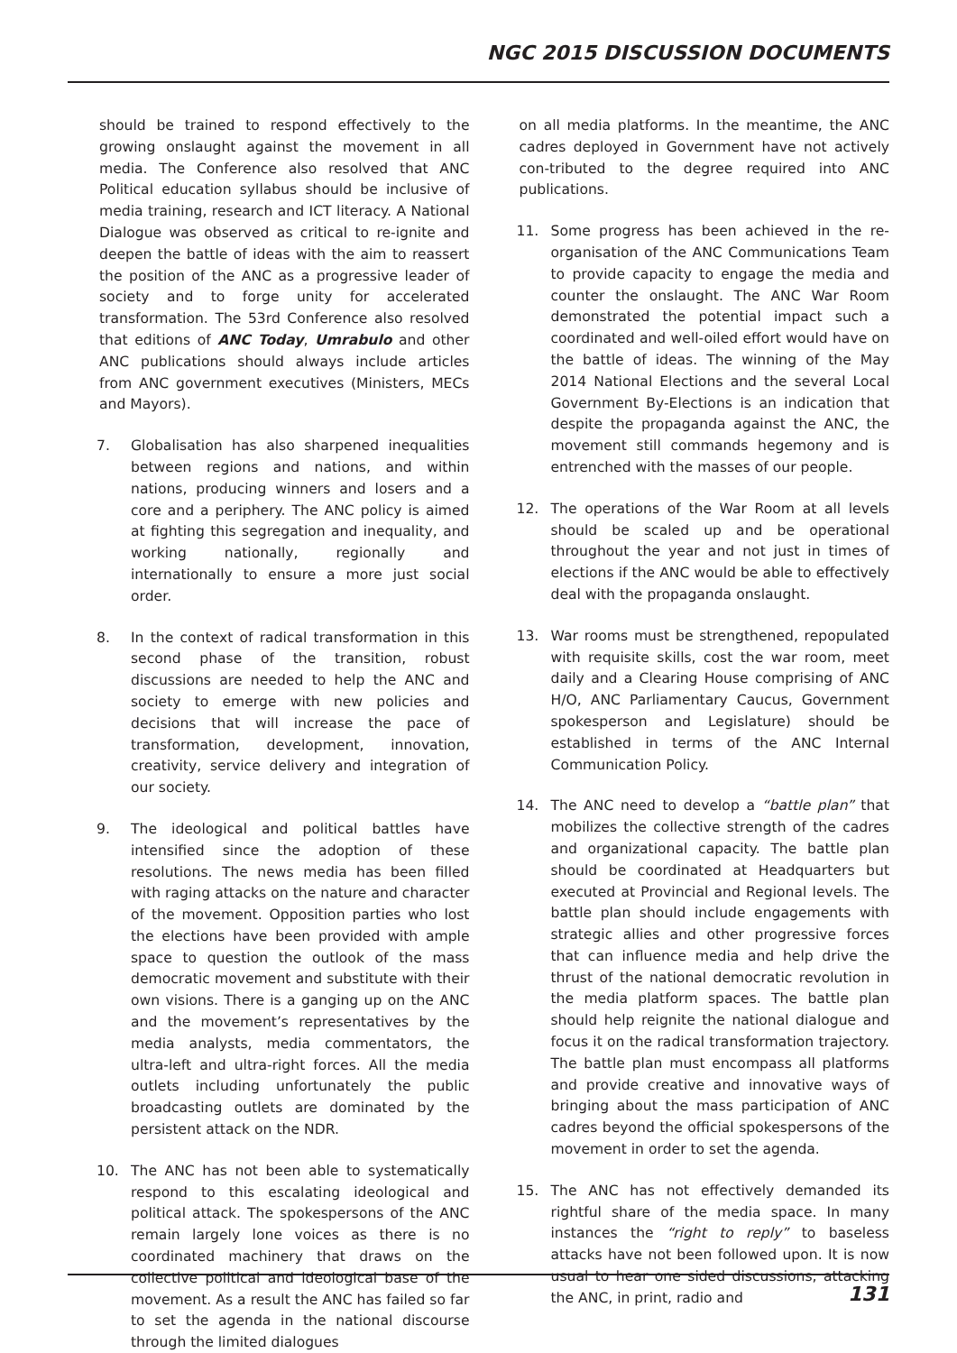NGC 2015 DISCUSSION DOCUMENTS
should be trained to respond effectively to the growing onslaught against the movement in all media. The Conference also resolved that ANC Political education syllabus should be inclusive of media training, research and ICT literacy. A National Dialogue was observed as critical to re-ignite and deepen the battle of ideas with the aim to reassert the position of the ANC as a progressive leader of society and to forge unity for accelerated transformation. The 53rd Conference also resolved that editions of ANC Today, Umrabulo and other ANC publications should always include articles from ANC government executives (Ministers, MECs and Mayors).
7. Globalisation has also sharpened inequalities between regions and nations, and within nations, producing winners and losers and a core and a periphery. The ANC policy is aimed at fighting this segregation and inequality, and working nationally, regionally and internationally to ensure a more just social order.
8. In the context of radical transformation in this second phase of the transition, robust discussions are needed to help the ANC and society to emerge with new policies and decisions that will increase the pace of transformation, development, innovation, creativity, service delivery and integration of our society.
9. The ideological and political battles have intensified since the adoption of these resolutions. The news media has been filled with raging attacks on the nature and character of the movement. Opposition parties who lost the elections have been provided with ample space to question the outlook of the mass democratic movement and substitute with their own visions. There is a ganging up on the ANC and the movement’s representatives by the media analysts, media commentators, the ultra-left and ultra-right forces. All the media outlets including unfortunately the public broadcasting outlets are dominated by the persistent attack on the NDR.
10. The ANC has not been able to systematically respond to this escalating ideological and political attack. The spokespersons of the ANC remain largely lone voices as there is no coordinated machinery that draws on the collective political and ideological base of the movement. As a result the ANC has failed so far to set the agenda in the national discourse through the limited dialogues
on all media platforms. In the meantime, the ANC cadres deployed in Government have not actively con-tributed to the degree required into ANC publications.
11. Some progress has been achieved in the re-organisation of the ANC Communications Team to provide capacity to engage the media and counter the onslaught. The ANC War Room demonstrated the potential impact such a coordinated and well-oiled effort would have on the battle of ideas. The winning of the May 2014 National Elections and the several Local Government By-Elections is an indication that despite the propaganda against the ANC, the movement still commands hegemony and is entrenched with the masses of our people.
12. The operations of the War Room at all levels should be scaled up and be operational throughout the year and not just in times of elections if the ANC would be able to effectively deal with the propaganda onslaught.
13. War rooms must be strengthened, repopulated with requisite skills, cost the war room, meet daily and a Clearing House comprising of ANC H/O, ANC Parliamentary Caucus, Government spokesperson and Legislature) should be established in terms of the ANC Internal Communication Policy.
14. The ANC need to develop a “battle plan” that mobilizes the collective strength of the cadres and organizational capacity. The battle plan should be coordinated at Headquarters but executed at Provincial and Regional levels. The battle plan should include engagements with strategic allies and other progressive forces that can influence media and help drive the thrust of the national democratic revolution in the media platform spaces. The battle plan should help reignite the national dialogue and focus it on the radical transformation trajectory. The battle plan must encompass all platforms and provide creative and innovative ways of bringing about the mass participation of ANC cadres beyond the official spokespersons of the movement in order to set the agenda.
15. The ANC has not effectively demanded its rightful share of the media space. In many instances the “right to reply” to baseless attacks have not been followed upon. It is now usual to hear one sided discussions, attacking the ANC, in print, radio and
131